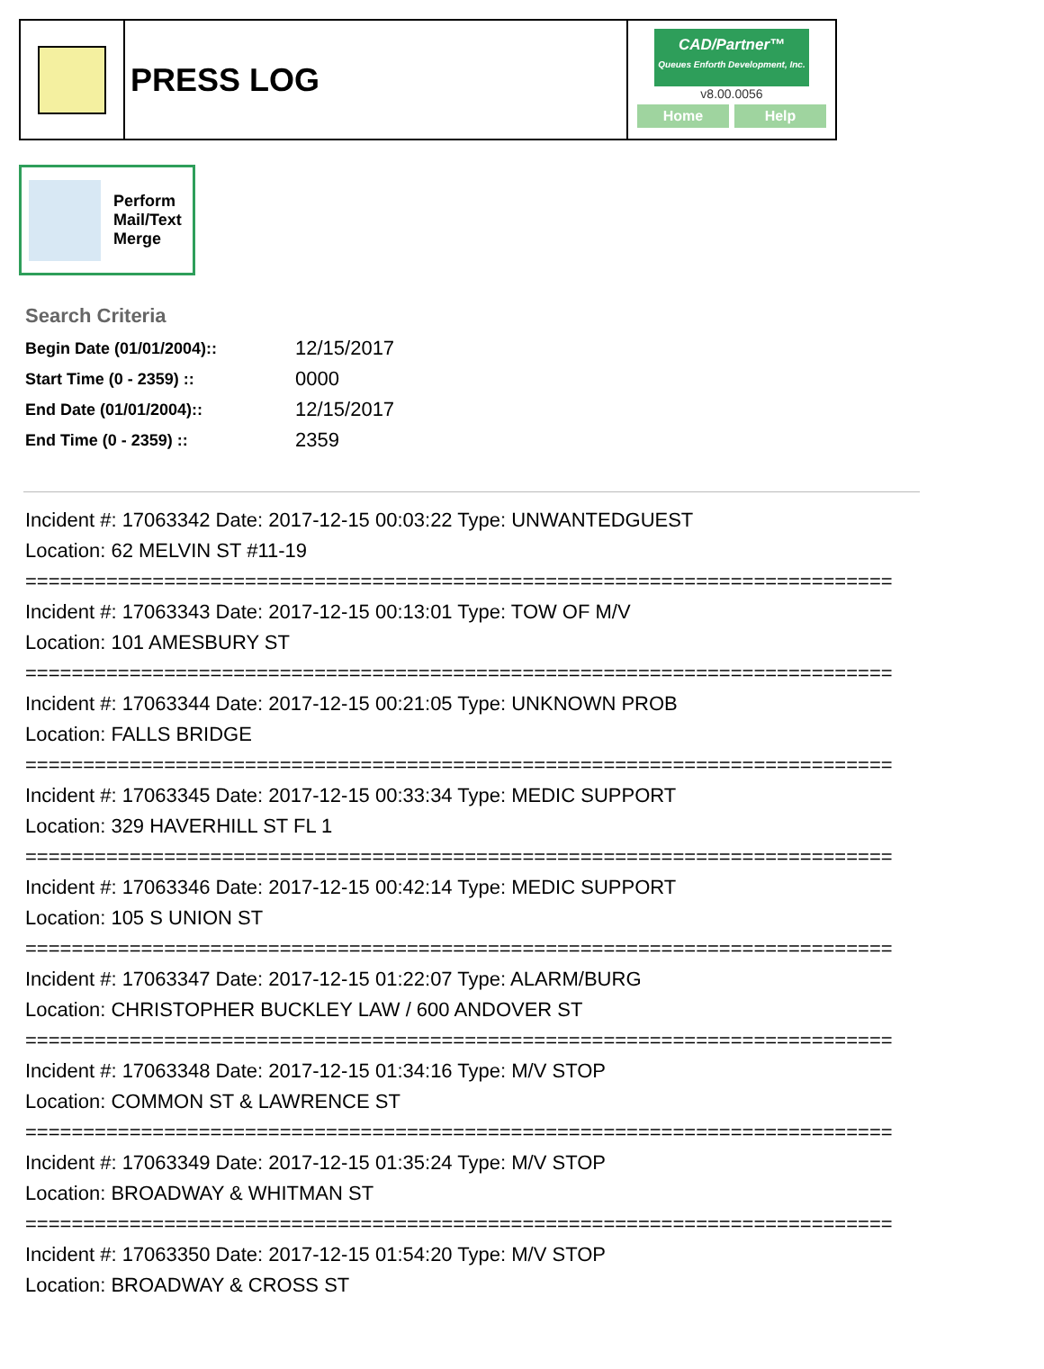PRESS LOG
CAD/Partner™
Queues Enforth Development, Inc.
v8.00.0056
Home Help
Perform
Mail/Text
Merge
Search Criteria
| Begin Date (01/01/2004):: | 12/15/2017 |
| Start Time (0 - 2359) :: | 0000 |
| End Date (01/01/2004):: | 12/15/2017 |
| End Time (0 - 2359) :: | 2359 |
Incident #: 17063342 Date: 2017-12-15 00:03:22 Type: UNWANTEDGUEST
Location: 62 MELVIN ST #11-19
===========================================================================
Incident #: 17063343 Date: 2017-12-15 00:13:01 Type: TOW OF M/V
Location: 101 AMESBURY ST
===========================================================================
Incident #: 17063344 Date: 2017-12-15 00:21:05 Type: UNKNOWN PROB
Location: FALLS BRIDGE
===========================================================================
Incident #: 17063345 Date: 2017-12-15 00:33:34 Type: MEDIC SUPPORT
Location: 329 HAVERHILL ST FL 1
===========================================================================
Incident #: 17063346 Date: 2017-12-15 00:42:14 Type: MEDIC SUPPORT
Location: 105 S UNION ST
===========================================================================
Incident #: 17063347 Date: 2017-12-15 01:22:07 Type: ALARM/BURG
Location: CHRISTOPHER BUCKLEY LAW / 600 ANDOVER ST
===========================================================================
Incident #: 17063348 Date: 2017-12-15 01:34:16 Type: M/V STOP
Location: COMMON ST & LAWRENCE ST
===========================================================================
Incident #: 17063349 Date: 2017-12-15 01:35:24 Type: M/V STOP
Location: BROADWAY & WHITMAN ST
===========================================================================
Incident #: 17063350 Date: 2017-12-15 01:54:20 Type: M/V STOP
Location: BROADWAY & CROSS ST